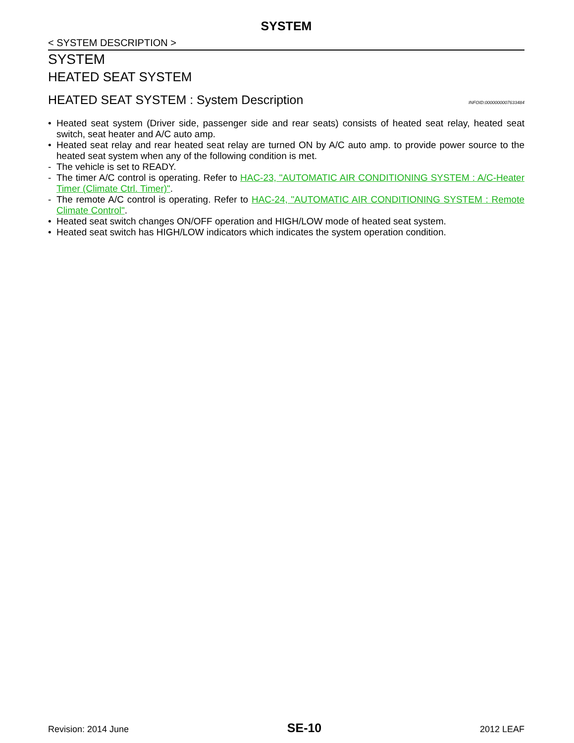SYSTEM
< SYSTEM DESCRIPTION >
SYSTEM
HEATED SEAT SYSTEM
HEATED SEAT SYSTEM : System Description INFOID:0000000007633484
• Heated seat system (Driver side, passenger side and rear seats) consists of heated seat relay, heated seat switch, seat heater and A/C auto amp.
• Heated seat relay and rear heated seat relay are turned ON by A/C auto amp. to provide power source to the heated seat system when any of the following condition is met.
- The vehicle is set to READY.
- The timer A/C control is operating. Refer to HAC-23, "AUTOMATIC AIR CONDITIONING SYSTEM : A/C-Heater Timer (Climate Ctrl. Timer)".
- The remote A/C control is operating. Refer to HAC-24, "AUTOMATIC AIR CONDITIONING SYSTEM : Remote Climate Control".
• Heated seat switch changes ON/OFF operation and HIGH/LOW mode of heated seat system.
• Heated seat switch has HIGH/LOW indicators which indicates the system operation condition.
Revision: 2014 June SE-10 2012 LEAF